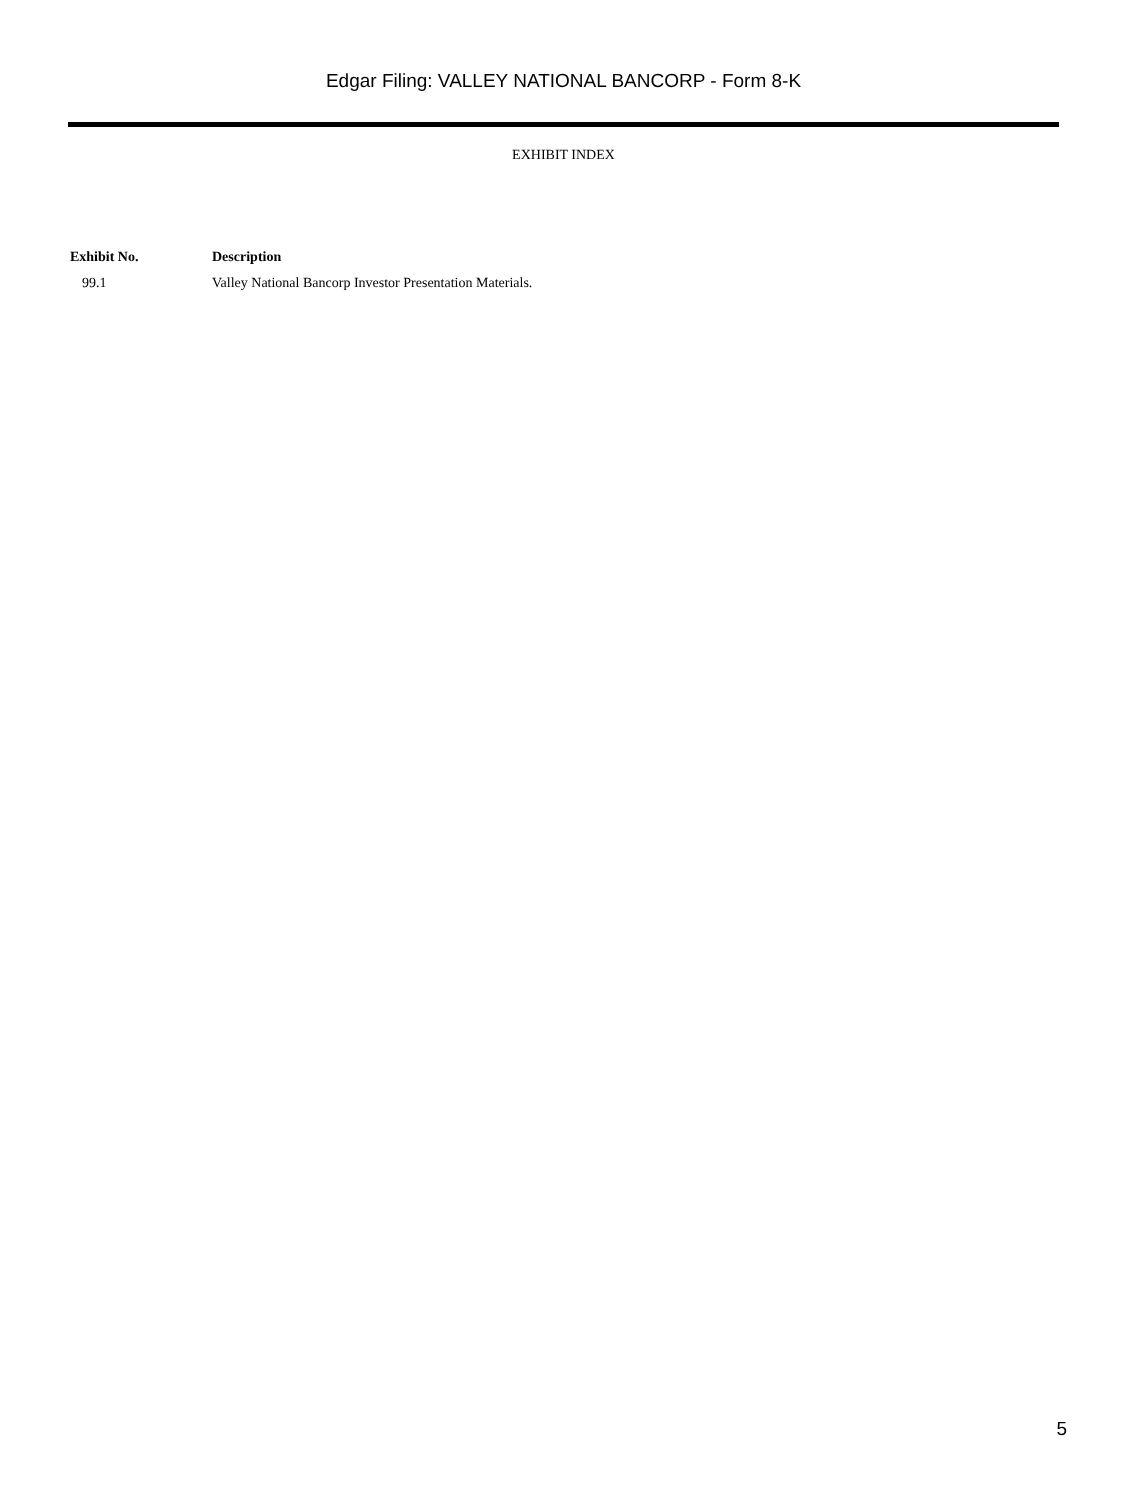Edgar Filing: VALLEY NATIONAL BANCORP - Form 8-K
EXHIBIT INDEX
| Exhibit No. | Description |
| --- | --- |
| 99.1 | Valley National Bancorp Investor Presentation Materials. |
5